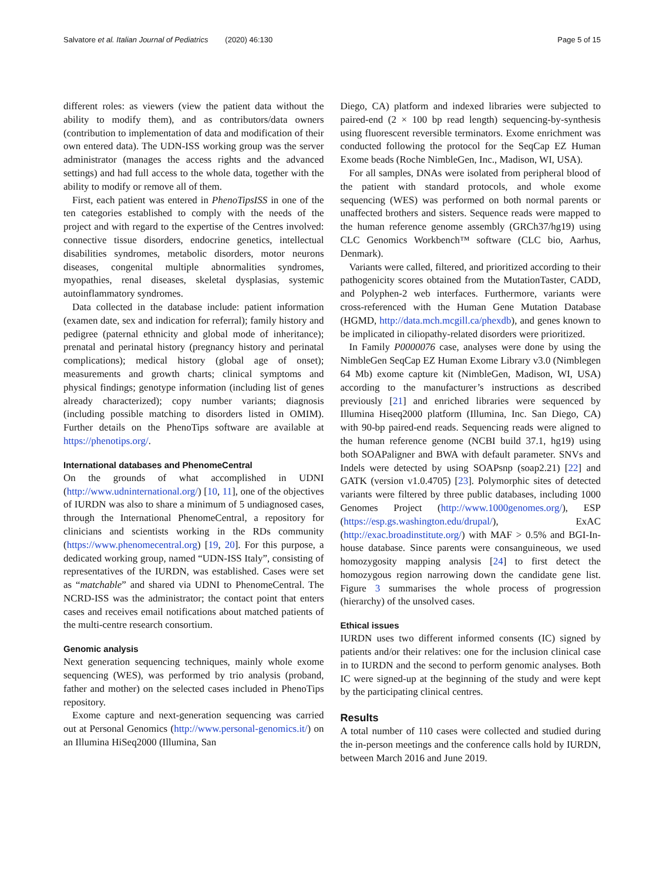Salvatore et al. Italian Journal of Pediatrics (2020) 46:130 Page 5 of 15
different roles: as viewers (view the patient data without the ability to modify them), and as contributors/data owners (contribution to implementation of data and modification of their own entered data). The UDN-ISS working group was the server administrator (manages the access rights and the advanced settings) and had full access to the whole data, together with the ability to modify or remove all of them.
First, each patient was entered in PhenoTipsISS in one of the ten categories established to comply with the needs of the project and with regard to the expertise of the Centres involved: connective tissue disorders, endocrine genetics, intellectual disabilities syndromes, metabolic disorders, motor neurons diseases, congenital multiple abnormalities syndromes, myopathies, renal diseases, skeletal dysplasias, systemic autoinflammatory syndromes.
Data collected in the database include: patient information (examen date, sex and indication for referral); family history and pedigree (paternal ethnicity and global mode of inheritance); prenatal and perinatal history (pregnancy history and perinatal complications); medical history (global age of onset); measurements and growth charts; clinical symptoms and physical findings; genotype information (including list of genes already characterized); copy number variants; diagnosis (including possible matching to disorders listed in OMIM). Further details on the PhenoTips software are available at https://phenotips.org/.
International databases and PhenomeCentral
On the grounds of what accomplished in UDNI (http://www.udninternational.org/) [10, 11], one of the objectives of IURDN was also to share a minimum of 5 undiagnosed cases, through the International PhenomeCentral, a repository for clinicians and scientists working in the RDs community (https://www.phenomecentral.org) [19, 20]. For this purpose, a dedicated working group, named “UDN-ISS Italy”, consisting of representatives of the IURDN, was established. Cases were set as “matchable” and shared via UDNI to PhenomeCentral. The NCRD-ISS was the administrator; the contact point that enters cases and receives email notifications about matched patients of the multi-centre research consortium.
Genomic analysis
Next generation sequencing techniques, mainly whole exome sequencing (WES), was performed by trio analysis (proband, father and mother) on the selected cases included in PhenoTips repository.
Exome capture and next-generation sequencing was carried out at Personal Genomics (http://www.personal-genomics.it/) on an Illumina HiSeq2000 (Illumina, San
Diego, CA) platform and indexed libraries were subjected to paired-end (2 × 100 bp read length) sequencing-by-synthesis using fluorescent reversible terminators. Exome enrichment was conducted following the protocol for the SeqCap EZ Human Exome beads (Roche NimbleGen, Inc., Madison, WI, USA).
For all samples, DNAs were isolated from peripheral blood of the patient with standard protocols, and whole exome sequencing (WES) was performed on both normal parents or unaffected brothers and sisters. Sequence reads were mapped to the human reference genome assembly (GRCh37/hg19) using CLC Genomics Workbench™ software (CLC bio, Aarhus, Denmark).
Variants were called, filtered, and prioritized according to their pathogenicity scores obtained from the MutationTaster, CADD, and Polyphen-2 web interfaces. Furthermore, variants were cross-referenced with the Human Gene Mutation Database (HGMD, http://data.mch.mcgill.ca/phexdb), and genes known to be implicated in ciliopathy-related disorders were prioritized.
In Family P0000076 case, analyses were done by using the NimbleGen SeqCap EZ Human Exome Library v3.0 (Nimblegen 64 Mb) exome capture kit (NimbleGen, Madison, WI, USA) according to the manufacturer’s instructions as described previously [21] and enriched libraries were sequenced by Illumina Hiseq2000 platform (Illumina, Inc. San Diego, CA) with 90-bp paired-end reads. Sequencing reads were aligned to the human reference genome (NCBI build 37.1, hg19) using both SOAPaligner and BWA with default parameter. SNVs and Indels were detected by using SOAPsnp (soap2.21) [22] and GATK (version v1.0.4705) [23]. Polymorphic sites of detected variants were filtered by three public databases, including 1000 Genomes Project (http://www.1000genomes.org/), ESP (https://esp.gs.washington.edu/drupal/), ExAC (http://exac.broadinstitute.org/) with MAF > 0.5% and BGI-In-house database. Since parents were consanguineous, we used homozygosity mapping analysis [24] to first detect the homozygous region narrowing down the candidate gene list. Figure 3 summarises the whole process of progression (hierarchy) of the unsolved cases.
Ethical issues
IURDN uses two different informed consents (IC) signed by patients and/or their relatives: one for the inclusion clinical case in to IURDN and the second to perform genomic analyses. Both IC were signed-up at the beginning of the study and were kept by the participating clinical centres.
Results
A total number of 110 cases were collected and studied during the in-person meetings and the conference calls hold by IURDN, between March 2016 and June 2019.